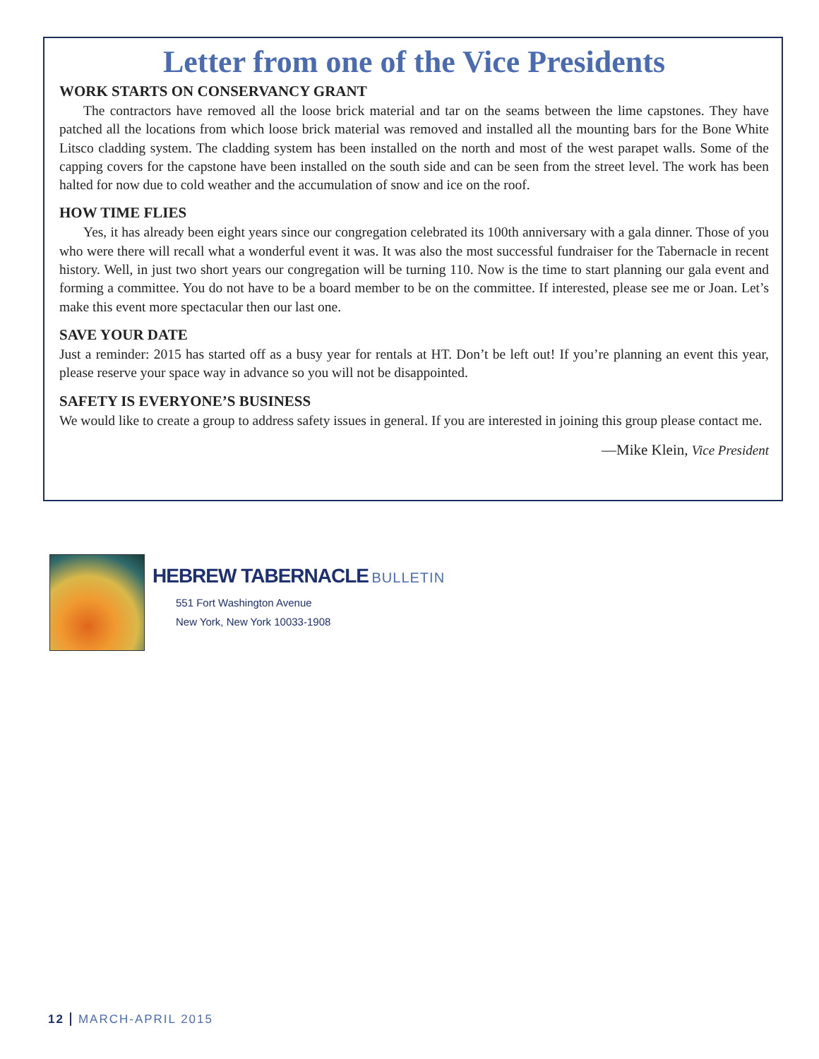Letter from one of the Vice Presidents
WORK STARTS ON CONSERVANCY GRANT
The contractors have removed all the loose brick material and tar on the seams between the lime capstones. They have patched all the locations from which loose brick material was removed and installed all the mounting bars for the Bone White Litsco cladding system. The cladding system has been installed on the north and most of the west parapet walls. Some of the capping covers for the capstone have been installed on the south side and can be seen from the street level. The work has been halted for now due to cold weather and the accumulation of snow and ice on the roof.
HOW TIME FLIES
Yes, it has already been eight years since our congregation celebrated its 100th anniversary with a gala dinner. Those of you who were there will recall what a wonderful event it was. It was also the most successful fundraiser for the Tabernacle in recent history. Well, in just two short years our congregation will be turning 110. Now is the time to start planning our gala event and forming a committee. You do not have to be a board member to be on the committee. If interested, please see me or Joan. Let’s make this event more spectacular then our last one.
SAVE YOUR DATE
Just a reminder: 2015 has started off as a busy year for rentals at HT. Don’t be left out! If you’re planning an event this year, please reserve your space way in advance so you will not be disappointed.
SAFETY IS EVERYONE’S BUSINESS
We would like to create a group to address safety issues in general. If you are interested in joining this group please contact me.
—Mike Klein, Vice President
HEBREW TABERNACLE BULLETIN
551 Fort Washington Avenue
New York, New York 10033-1908
12 MARCH-APRIL 2015